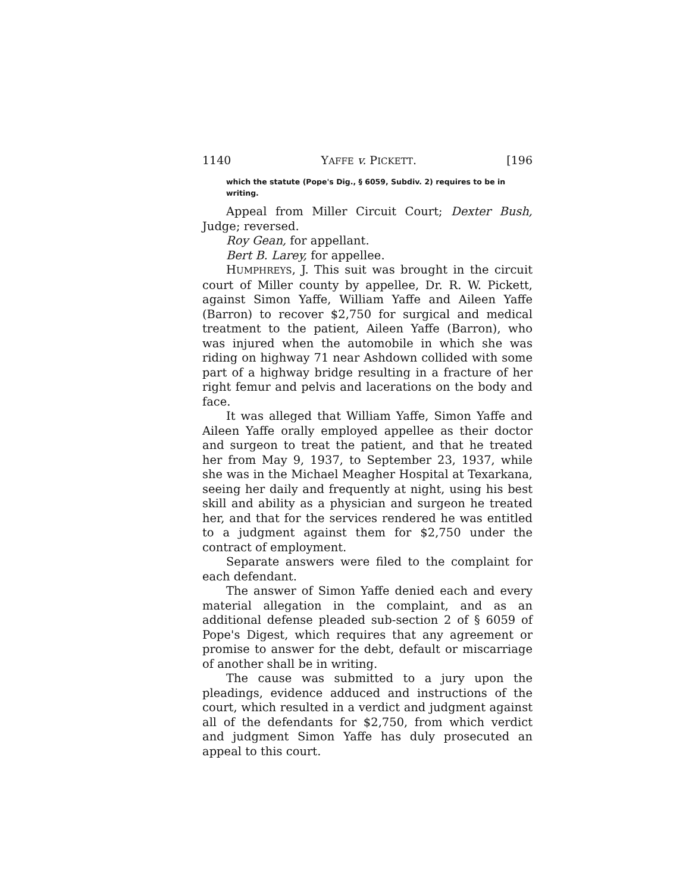1140 YAFFE v. PICKETT. [196
which the statute (Pope's Dig., § 6059, Subdiv. 2) requires to be in writing.
Appeal from Miller Circuit Court; Dexter Bush, Judge; reversed.
Roy Gean, for appellant.
Bert B. Larey, for appellee.
HUMPHREYS, J. This suit was brought in the circuit court of Miller county by appellee, Dr. R. W. Pickett, against Simon Yaffe, William Yaffe and Aileen Yaffe (Barron) to recover $2,750 for surgical and medical treatment to the patient, Aileen Yaffe (Barron), who was injured when the automobile in which she was riding on highway 71 near Ashdown collided with some part of a highway bridge resulting in a fracture of her right femur and pelvis and lacerations on the body and face.
It was alleged that William Yaffe, Simon Yaffe and Aileen Yaffe orally employed appellee as their doctor and surgeon to treat the patient, and that he treated her from May 9, 1937, to September 23, 1937, while she was in the Michael Meagher Hospital at Texarkana, seeing her daily and frequently at night, using his best skill and ability as a physician and surgeon he treated her, and that for the services rendered he was entitled to a judgment against them for $2,750 under the contract of employment.
Separate answers were filed to the complaint for each defendant.
The answer of Simon Yaffe denied each and every material allegation in the complaint, and as an additional defense pleaded sub-section 2 of § 6059 of Pope's Digest, which requires that any agreement or promise to answer for the debt, default or miscarriage of another shall be in writing.
The cause was submitted to a jury upon the pleadings, evidence adduced and instructions of the court, which resulted in a verdict and judgment against all of the defendants for $2,750, from which verdict and judgment Simon Yaffe has duly prosecuted an appeal to this court.